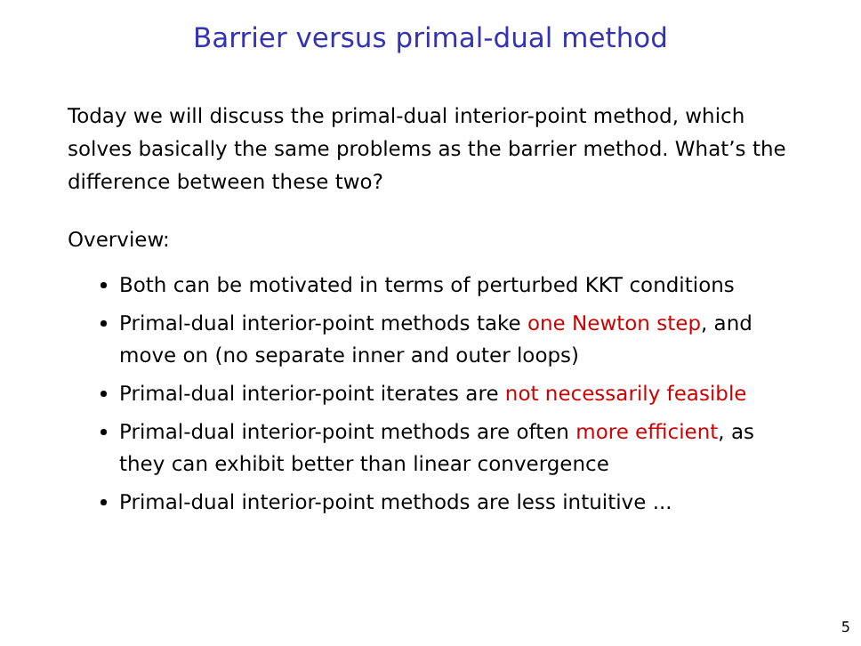Barrier versus primal-dual method
Today we will discuss the primal-dual interior-point method, which solves basically the same problems as the barrier method. What’s the difference between these two?
Overview:
Both can be motivated in terms of perturbed KKT conditions
Primal-dual interior-point methods take one Newton step, and move on (no separate inner and outer loops)
Primal-dual interior-point iterates are not necessarily feasible
Primal-dual interior-point methods are often more efficient, as they can exhibit better than linear convergence
Primal-dual interior-point methods are less intuitive ...
5